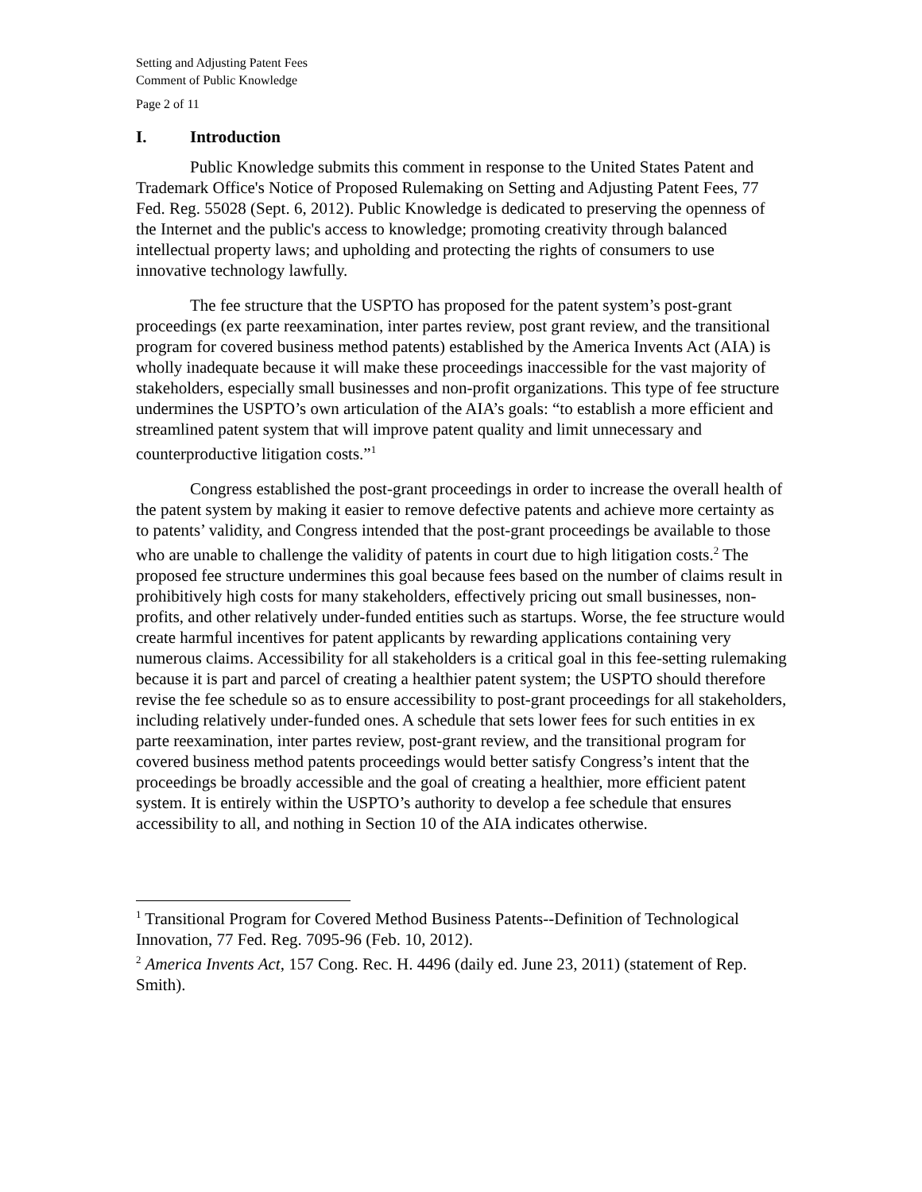Setting and Adjusting Patent Fees
Comment of Public Knowledge
Page 2 of 11
I. Introduction
Public Knowledge submits this comment in response to the United States Patent and Trademark Office's Notice of Proposed Rulemaking on Setting and Adjusting Patent Fees, 77 Fed. Reg. 55028 (Sept. 6, 2012). Public Knowledge is dedicated to preserving the openness of the Internet and the public's access to knowledge; promoting creativity through balanced intellectual property laws; and upholding and protecting the rights of consumers to use innovative technology lawfully.
The fee structure that the USPTO has proposed for the patent system’s post-grant proceedings (ex parte reexamination, inter partes review, post grant review, and the transitional program for covered business method patents) established by the America Invents Act (AIA) is wholly inadequate because it will make these proceedings inaccessible for the vast majority of stakeholders, especially small businesses and non-profit organizations. This type of fee structure undermines the USPTO’s own articulation of the AIA’s goals: “to establish a more efficient and streamlined patent system that will improve patent quality and limit unnecessary and counterproductive litigation costs.”<sup>1</sup>
Congress established the post-grant proceedings in order to increase the overall health of the patent system by making it easier to remove defective patents and achieve more certainty as to patents’ validity, and Congress intended that the post-grant proceedings be available to those who are unable to challenge the validity of patents in court due to high litigation costs.<sup>2</sup> The proposed fee structure undermines this goal because fees based on the number of claims result in prohibitively high costs for many stakeholders, effectively pricing out small businesses, non-profits, and other relatively under-funded entities such as startups. Worse, the fee structure would create harmful incentives for patent applicants by rewarding applications containing very numerous claims. Accessibility for all stakeholders is a critical goal in this fee-setting rulemaking because it is part and parcel of creating a healthier patent system; the USPTO should therefore revise the fee schedule so as to ensure accessibility to post-grant proceedings for all stakeholders, including relatively under-funded ones. A schedule that sets lower fees for such entities in ex parte reexamination, inter partes review, post-grant review, and the transitional program for covered business method patents proceedings would better satisfy Congress’s intent that the proceedings be broadly accessible and the goal of creating a healthier, more efficient patent system. It is entirely within the USPTO’s authority to develop a fee schedule that ensures accessibility to all, and nothing in Section 10 of the AIA indicates otherwise.
<sup>1</sup> Transitional Program for Covered Method Business Patents--Definition of Technological Innovation, 77 Fed. Reg. 7095-96 (Feb. 10, 2012).
<sup>2</sup> America Invents Act, 157 Cong. Rec. H. 4496 (daily ed. June 23, 2011) (statement of Rep. Smith).